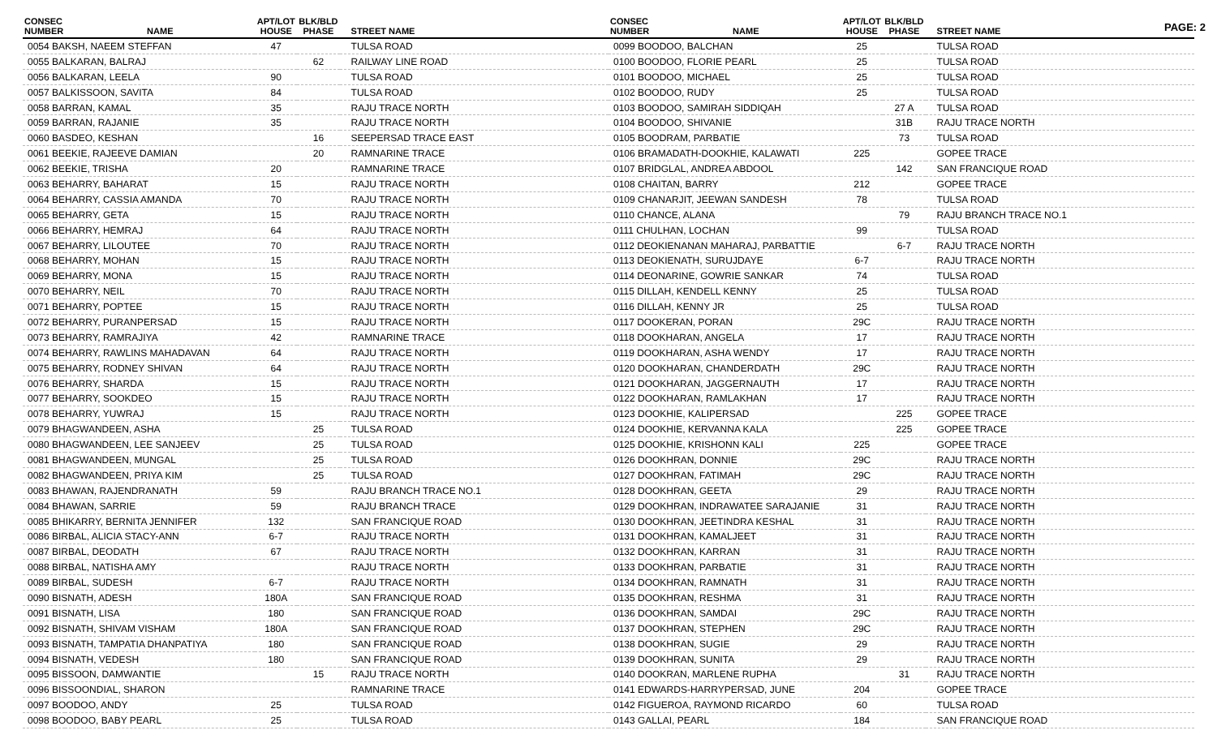PAGE: 2
| CONSEC NUMBER | NAME | APT/LOT HOUSE | BLK/BLD PHASE | STREET NAME |
| --- | --- | --- | --- | --- |
| 0054 BAKSH, NAEEM STEFFAN | | 47 | | TULSA ROAD |
| 0055 BALKARAN, BALRAJ | | | 62 | RAILWAY LINE ROAD |
| 0056 BALKARAN, LEELA | | 90 | | TULSA ROAD |
| 0057 BALKISSOON, SAVITA | | 84 | | TULSA ROAD |
| 0058 BARRAN, KAMAL | | 35 | | RAJU TRACE NORTH |
| 0059 BARRAN, RAJANIE | | 35 | | RAJU TRACE NORTH |
| 0060 BASDEO, KESHAN | | | 16 | SEEPERSAD TRACE EAST |
| 0061 BEEKIE, RAJEEVE DAMIAN | | | 20 | RAMNARINE TRACE |
| 0062 BEEKIE, TRISHA | | 20 | | RAMNARINE TRACE |
| 0063 BEHARRY, BAHARAT | | 15 | | RAJU TRACE NORTH |
| 0064 BEHARRY, CASSIA AMANDA | | 70 | | RAJU TRACE NORTH |
| 0065 BEHARRY, GETA | | 15 | | RAJU TRACE NORTH |
| 0066 BEHARRY, HEMRAJ | | 64 | | RAJU TRACE NORTH |
| 0067 BEHARRY, LILOUTEE | | 70 | | RAJU TRACE NORTH |
| 0068 BEHARRY, MOHAN | | 15 | | RAJU TRACE NORTH |
| 0069 BEHARRY, MONA | | 15 | | RAJU TRACE NORTH |
| 0070 BEHARRY, NEIL | | 70 | | RAJU TRACE NORTH |
| 0071 BEHARRY, POPTEE | | 15 | | RAJU TRACE NORTH |
| 0072 BEHARRY, PURANPERSAD | | 15 | | RAJU TRACE NORTH |
| 0073 BEHARRY, RAMRAJIYA | | 42 | | RAMNARINE TRACE |
| 0074 BEHARRY, RAWLINS MAHADAVAN | | 64 | | RAJU TRACE NORTH |
| 0075 BEHARRY, RODNEY SHIVAN | | 64 | | RAJU TRACE NORTH |
| 0076 BEHARRY, SHARDA | | 15 | | RAJU TRACE NORTH |
| 0077 BEHARRY, SOOKDEO | | 15 | | RAJU TRACE NORTH |
| 0078 BEHARRY, YUWRAJ | | 15 | | RAJU TRACE NORTH |
| 0079 BHAGWANDEEN, ASHA | | | 25 | TULSA ROAD |
| 0080 BHAGWANDEEN, LEE SANJEEV | | | 25 | TULSA ROAD |
| 0081 BHAGWANDEEN, MUNGAL | | | 25 | TULSA ROAD |
| 0082 BHAGWANDEEN, PRIYA KIM | | | 25 | TULSA ROAD |
| 0083 BHAWAN, RAJENDRANATH | | 59 | | RAJU BRANCH TRACE NO.1 |
| 0084 BHAWAN, SARRIE | | 59 | | RAJU BRANCH TRACE |
| 0085 BHIKARRY, BERNITA JENNIFER | | 132 | | SAN FRANCIQUE ROAD |
| 0086 BIRBAL, ALICIA STACY-ANN | | 6-7 | | RAJU TRACE NORTH |
| 0087 BIRBAL, DEODATH | | 67 | | RAJU TRACE NORTH |
| 0088 BIRBAL, NATISHA AMY | | | | RAJU TRACE NORTH |
| 0089 BIRBAL, SUDESH | | 6-7 | | RAJU TRACE NORTH |
| 0090 BISNATH, ADESH | | 180A | | SAN FRANCIQUE ROAD |
| 0091 BISNATH, LISA | | 180 | | SAN FRANCIQUE ROAD |
| 0092 BISNATH, SHIVAM VISHAM | | 180A | | SAN FRANCIQUE ROAD |
| 0093 BISNATH, TAMPATIA DHANPATIYA | | 180 | | SAN FRANCIQUE ROAD |
| 0094 BISNATH, VEDESH | | 180 | | SAN FRANCIQUE ROAD |
| 0095 BISSOON, DAMWANTIE | | | 15 | RAJU TRACE NORTH |
| 0096 BISSOONDIAL, SHARON | | | | RAMNARINE TRACE |
| 0097 BOODOO, ANDY | | 25 | | TULSA ROAD |
| 0098 BOODOO, BABY PEARL | | 25 | | TULSA ROAD |
| CONSEC NUMBER | NAME | APT/LOT HOUSE | BLK/BLD PHASE | STREET NAME |
| --- | --- | --- | --- | --- |
| 0099 BOODOO, BALCHAN | | 25 | | TULSA ROAD |
| 0100 BOODOO, FLORIE PEARL | | 25 | | TULSA ROAD |
| 0101 BOODOO, MICHAEL | | 25 | | TULSA ROAD |
| 0102 BOODOO, RUDY | | 25 | | TULSA ROAD |
| 0103 BOODOO, SAMIRAH SIDDIQAH | | | 27 A | TULSA ROAD |
| 0104 BOODOO, SHIVANIE | | | 31B | RAJU TRACE NORTH |
| 0105 BOODRAM, PARBATIE | | | 73 | TULSA ROAD |
| 0106 BRAMADATH-DOOKHIE, KALAWATI | | 225 | | GOPEE TRACE |
| 0107 BRIDGLAL, ANDREA ABDOOL | | | 142 | SAN FRANCIQUE ROAD |
| 0108 CHAITAN, BARRY | | 212 | | GOPEE TRACE |
| 0109 CHANARJIT, JEEWAN SANDESH | | 78 | | TULSA ROAD |
| 0110 CHANCE, ALANA | | | 79 | RAJU BRANCH TRACE NO.1 |
| 0111 CHULHAN, LOCHAN | | 99 | | TULSA ROAD |
| 0112 DEOKIENANAN MAHARAJ, PARBATTIE | | | 6-7 | RAJU TRACE NORTH |
| 0113 DEOKIENATH, SURUJDAYE | | 6-7 | | RAJU TRACE NORTH |
| 0114 DEONARINE, GOWRIE SANKAR | | 74 | | TULSA ROAD |
| 0115 DILLAH, KENDELL KENNY | | 25 | | TULSA ROAD |
| 0116 DILLAH, KENNY JR | | 25 | | TULSA ROAD |
| 0117 DOOKERAN, PORAN | | 29C | | RAJU TRACE NORTH |
| 0118 DOOKHARAN, ANGELA | | 17 | | RAJU TRACE NORTH |
| 0119 DOOKHARAN, ASHA WENDY | | 17 | | RAJU TRACE NORTH |
| 0120 DOOKHARAN, CHANDERDATH | | 29C | | RAJU TRACE NORTH |
| 0121 DOOKHARAN, JAGGERNAUTH | | 17 | | RAJU TRACE NORTH |
| 0122 DOOKHARAN, RAMLAKHAN | | 17 | | RAJU TRACE NORTH |
| 0123 DOOKHIE, KALIPERSAD | | | 225 | GOPEE TRACE |
| 0124 DOOKHIE, KERVANNA KALA | | | 225 | GOPEE TRACE |
| 0125 DOOKHIE, KRISHONN KALI | | 225 | | GOPEE TRACE |
| 0126 DOOKHRAN, DONNIE | | 29C | | RAJU TRACE NORTH |
| 0127 DOOKHRAN, FATIMAH | | 29C | | RAJU TRACE NORTH |
| 0128 DOOKHRAN, GEETA | | 29 | | RAJU TRACE NORTH |
| 0129 DOOKHRAN, INDRAWATEE SARAJANIE | | 31 | | RAJU TRACE NORTH |
| 0130 DOOKHRAN, JEETINDRA KESHAL | | 31 | | RAJU TRACE NORTH |
| 0131 DOOKHRAN, KAMALJEET | | 31 | | RAJU TRACE NORTH |
| 0132 DOOKHRAN, KARRAN | | 31 | | RAJU TRACE NORTH |
| 0133 DOOKHRAN, PARBATIE | | 31 | | RAJU TRACE NORTH |
| 0134 DOOKHRAN, RAMNATH | | 31 | | RAJU TRACE NORTH |
| 0135 DOOKHRAN, RESHMA | | 31 | | RAJU TRACE NORTH |
| 0136 DOOKHRAN, SAMDAI | | 29C | | RAJU TRACE NORTH |
| 0137 DOOKHRAN, STEPHEN | | 29C | | RAJU TRACE NORTH |
| 0138 DOOKHRAN, SUGIE | | 29 | | RAJU TRACE NORTH |
| 0139 DOOKHRAN, SUNITA | | 29 | | RAJU TRACE NORTH |
| 0140 DOOKRAN, MARLENE RUPHA | | | 31 | RAJU TRACE NORTH |
| 0141 EDWARDS-HARRYPERSAD, JUNE | | 204 | | GOPEE TRACE |
| 0142 FIGUEROA, RAYMOND RICARDO | | 60 | | TULSA ROAD |
| 0143 GALLAI, PEARL | | 184 | | SAN FRANCIQUE ROAD |